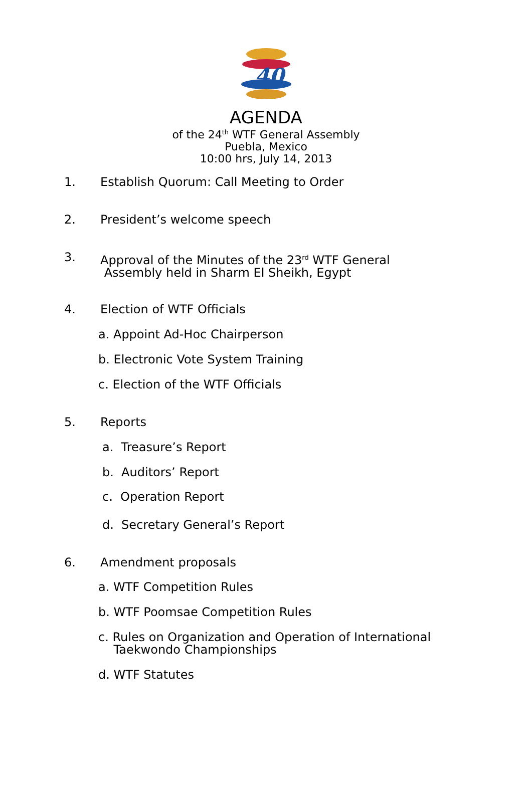40
AGENDA
of the 24<sup>th</sup> WTF General Assembly
Puebla, Mexico
10:00 hrs, July 14, 2013
1. Establish Quorum: Call Meeting to Order
2. President’s welcome speech
3. Approval of the Minutes of the 23<sup>rd</sup> WTF General
Assembly held in Sharm El Sheikh, Egypt
4. Election of WTF Officials
a. Appoint Ad-Hoc Chairperson
b. Electronic Vote System Training
c. Election of the WTF Officials
5. Reports
a. Treasure’s Report
b. Auditors’ Report
c. Operation Report
d. Secretary General’s Report
6. Amendment proposals
a. WTF Competition Rules
b. WTF Poomsae Competition Rules
c. Rules on Organization and Operation of International
Taekwondo Championships
d. WTF Statutes